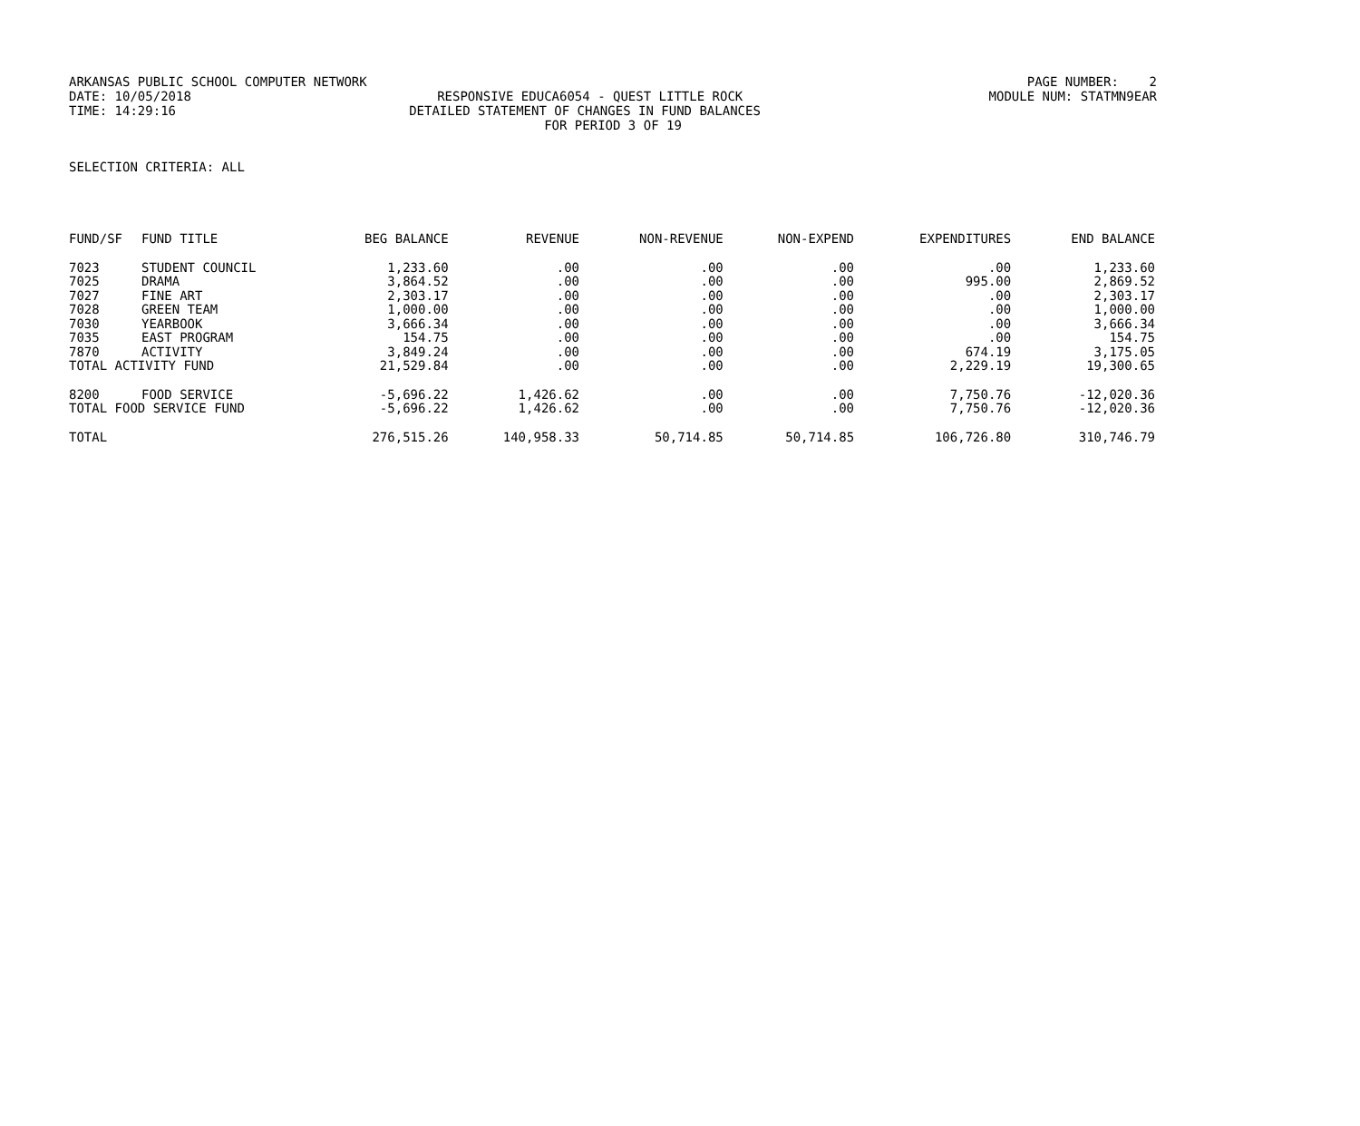ARKANSAS PUBLIC SCHOOL COMPUTER NETWORK PAGE NUMBER: 2
DATE: 10/05/2018 RESPONSIVE EDUCA6054 - QUEST LITTLE ROCK MODULE NUM: STATMN9EAR
TIME: 14:29:16 DETAILED STATEMENT OF CHANGES IN FUND BALANCES
FOR PERIOD 3 OF 19
SELECTION CRITERIA: ALL
| FUND/SF | FUND TITLE | BEG BALANCE | REVENUE | NON-REVENUE | NON-EXPEND | EXPENDITURES | END BALANCE |
| --- | --- | --- | --- | --- | --- | --- | --- |
| 7023 | STUDENT COUNCIL | 1,233.60 | .00 | .00 | .00 | .00 | 1,233.60 |
| 7025 | DRAMA | 3,864.52 | .00 | .00 | .00 | 995.00 | 2,869.52 |
| 7027 | FINE ART | 2,303.17 | .00 | .00 | .00 | .00 | 2,303.17 |
| 7028 | GREEN TEAM | 1,000.00 | .00 | .00 | .00 | .00 | 1,000.00 |
| 7030 | YEARBOOK | 3,666.34 | .00 | .00 | .00 | .00 | 3,666.34 |
| 7035 | EAST PROGRAM | 154.75 | .00 | .00 | .00 | .00 | 154.75 |
| 7870 | ACTIVITY | 3,849.24 | .00 | .00 | .00 | 674.19 | 3,175.05 |
| TOTAL ACTIVITY FUND | | 21,529.84 | .00 | .00 | .00 | 2,229.19 | 19,300.65 |
| 8200 | FOOD SERVICE | -5,696.22 | 1,426.62 | .00 | .00 | 7,750.76 | -12,020.36 |
| TOTAL FOOD SERVICE FUND | | -5,696.22 | 1,426.62 | .00 | .00 | 7,750.76 | -12,020.36 |
| TOTAL | | 276,515.26 | 140,958.33 | 50,714.85 | 50,714.85 | 106,726.80 | 310,746.79 |